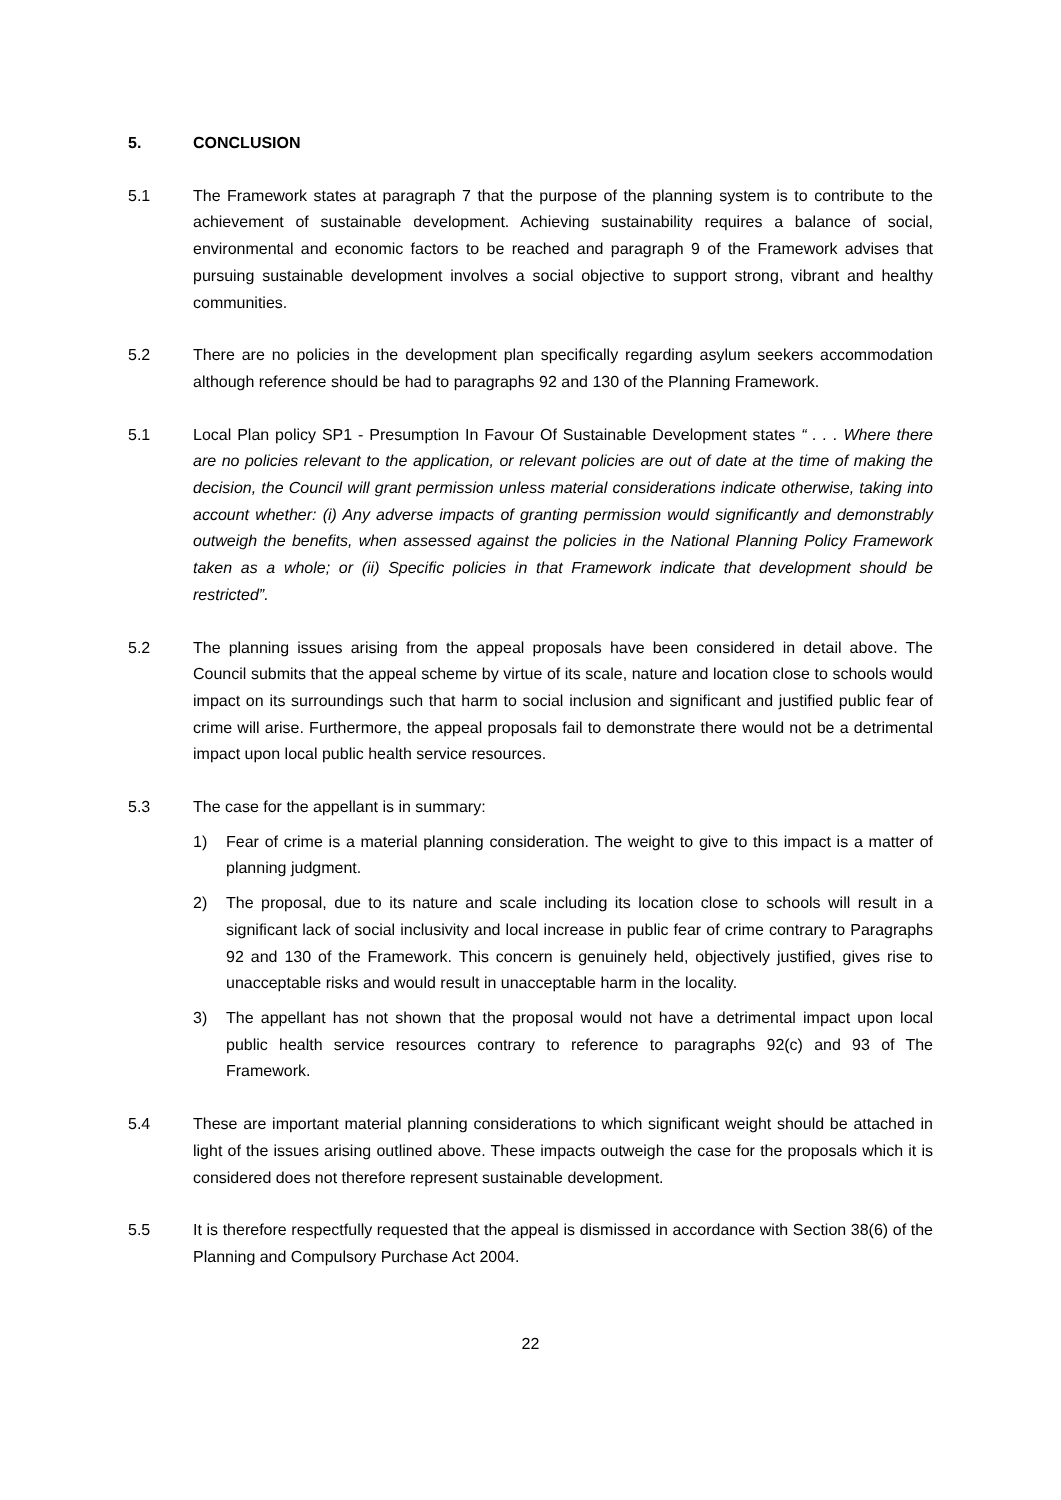5. CONCLUSION
5.1 The Framework states at paragraph 7 that the purpose of the planning system is to contribute to the achievement of sustainable development. Achieving sustainability requires a balance of social, environmental and economic factors to be reached and paragraph 9 of the Framework advises that pursuing sustainable development involves a social objective to support strong, vibrant and healthy communities.
5.2 There are no policies in the development plan specifically regarding asylum seekers accommodation although reference should be had to paragraphs 92 and 130 of the Planning Framework.
5.1 Local Plan policy SP1 - Presumption In Favour Of Sustainable Development states “ . . . Where there are no policies relevant to the application, or relevant policies are out of date at the time of making the decision, the Council will grant permission unless material considerations indicate otherwise, taking into account whether: (i) Any adverse impacts of granting permission would significantly and demonstrably outweigh the benefits, when assessed against the policies in the National Planning Policy Framework taken as a whole; or (ii) Specific policies in that Framework indicate that development should be restricted”.
5.2 The planning issues arising from the appeal proposals have been considered in detail above. The Council submits that the appeal scheme by virtue of its scale, nature and location close to schools would impact on its surroundings such that harm to social inclusion and significant and justified public fear of crime will arise. Furthermore, the appeal proposals fail to demonstrate there would not be a detrimental impact upon local public health service resources.
5.3 The case for the appellant is in summary:
1) Fear of crime is a material planning consideration. The weight to give to this impact is a matter of planning judgment.
2) The proposal, due to its nature and scale including its location close to schools will result in a significant lack of social inclusivity and local increase in public fear of crime contrary to Paragraphs 92 and 130 of the Framework. This concern is genuinely held, objectively justified, gives rise to unacceptable risks and would result in unacceptable harm in the locality.
3) The appellant has not shown that the proposal would not have a detrimental impact upon local public health service resources contrary to reference to paragraphs 92(c) and 93 of The Framework.
5.4 These are important material planning considerations to which significant weight should be attached in light of the issues arising outlined above. These impacts outweigh the case for the proposals which it is considered does not therefore represent sustainable development.
5.5 It is therefore respectfully requested that the appeal is dismissed in accordance with Section 38(6) of the Planning and Compulsory Purchase Act 2004.
22